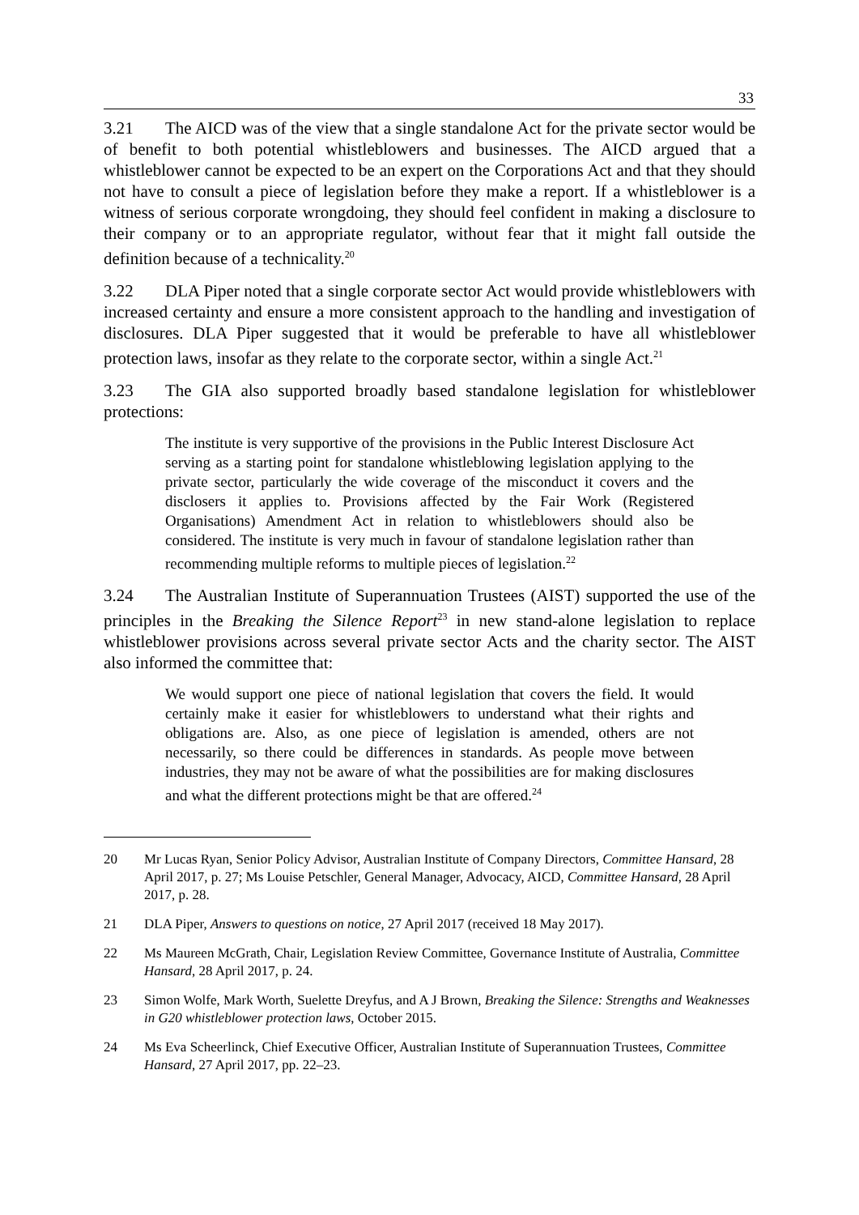33
3.21 The AICD was of the view that a single standalone Act for the private sector would be of benefit to both potential whistleblowers and businesses. The AICD argued that a whistleblower cannot be expected to be an expert on the Corporations Act and that they should not have to consult a piece of legislation before they make a report. If a whistleblower is a witness of serious corporate wrongdoing, they should feel confident in making a disclosure to their company or to an appropriate regulator, without fear that it might fall outside the definition because of a technicality.<sup>20</sup>
3.22 DLA Piper noted that a single corporate sector Act would provide whistleblowers with increased certainty and ensure a more consistent approach to the handling and investigation of disclosures. DLA Piper suggested that it would be preferable to have all whistleblower protection laws, insofar as they relate to the corporate sector, within a single Act.<sup>21</sup>
3.23 The GIA also supported broadly based standalone legislation for whistleblower protections:
The institute is very supportive of the provisions in the Public Interest Disclosure Act serving as a starting point for standalone whistleblowing legislation applying to the private sector, particularly the wide coverage of the misconduct it covers and the disclosers it applies to. Provisions affected by the Fair Work (Registered Organisations) Amendment Act in relation to whistleblowers should also be considered. The institute is very much in favour of standalone legislation rather than recommending multiple reforms to multiple pieces of legislation.<sup>22</sup>
3.24 The Australian Institute of Superannuation Trustees (AIST) supported the use of the principles in the Breaking the Silence Report<sup>23</sup> in new stand-alone legislation to replace whistleblower provisions across several private sector Acts and the charity sector. The AIST also informed the committee that:
We would support one piece of national legislation that covers the field. It would certainly make it easier for whistleblowers to understand what their rights and obligations are. Also, as one piece of legislation is amended, others are not necessarily, so there could be differences in standards. As people move between industries, they may not be aware of what the possibilities are for making disclosures and what the different protections might be that are offered.<sup>24</sup>
20 Mr Lucas Ryan, Senior Policy Advisor, Australian Institute of Company Directors, Committee Hansard, 28 April 2017, p. 27; Ms Louise Petschler, General Manager, Advocacy, AICD, Committee Hansard, 28 April 2017, p. 28.
21 DLA Piper, Answers to questions on notice, 27 April 2017 (received 18 May 2017).
22 Ms Maureen McGrath, Chair, Legislation Review Committee, Governance Institute of Australia, Committee Hansard, 28 April 2017, p. 24.
23 Simon Wolfe, Mark Worth, Suelette Dreyfus, and A J Brown, Breaking the Silence: Strengths and Weaknesses in G20 whistleblower protection laws, October 2015.
24 Ms Eva Scheerlinck, Chief Executive Officer, Australian Institute of Superannuation Trustees, Committee Hansard, 27 April 2017, pp. 22–23.